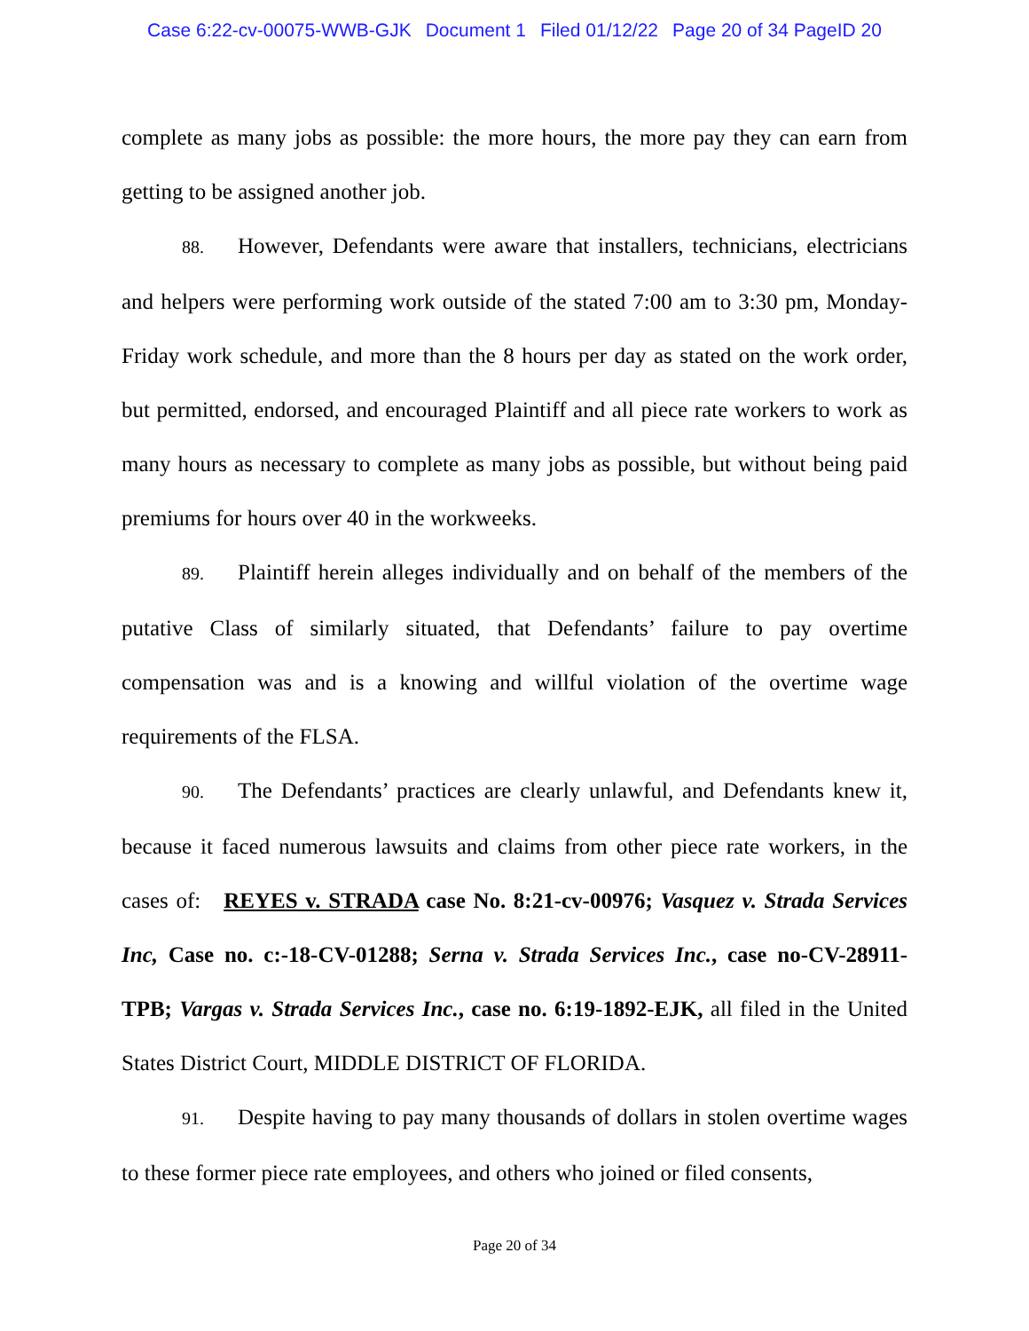Case 6:22-cv-00075-WWB-GJK Document 1 Filed 01/12/22 Page 20 of 34 PageID 20
complete as many jobs as possible: the more hours, the more pay they can earn from getting to be assigned another job.
88. However, Defendants were aware that installers, technicians, electricians and helpers were performing work outside of the stated 7:00 am to 3:30 pm, Monday-Friday work schedule, and more than the 8 hours per day as stated on the work order, but permitted, endorsed, and encouraged Plaintiff and all piece rate workers to work as many hours as necessary to complete as many jobs as possible, but without being paid premiums for hours over 40 in the workweeks.
89. Plaintiff herein alleges individually and on behalf of the members of the putative Class of similarly situated, that Defendants’ failure to pay overtime compensation was and is a knowing and willful violation of the overtime wage requirements of the FLSA.
90. The Defendants’ practices are clearly unlawful, and Defendants knew it, because it faced numerous lawsuits and claims from other piece rate workers, in the cases of: REYES v. STRADA case No. 8:21-cv-00976; Vasquez v. Strada Services Inc, Case no. c:-18-CV-01288; Serna v. Strada Services Inc., case no-CV-28911-TPB; Vargas v. Strada Services Inc., case no. 6:19-1892-EJK, all filed in the United States District Court, MIDDLE DISTRICT OF FLORIDA.
91. Despite having to pay many thousands of dollars in stolen overtime wages to these former piece rate employees, and others who joined or filed consents,
Page 20 of 34